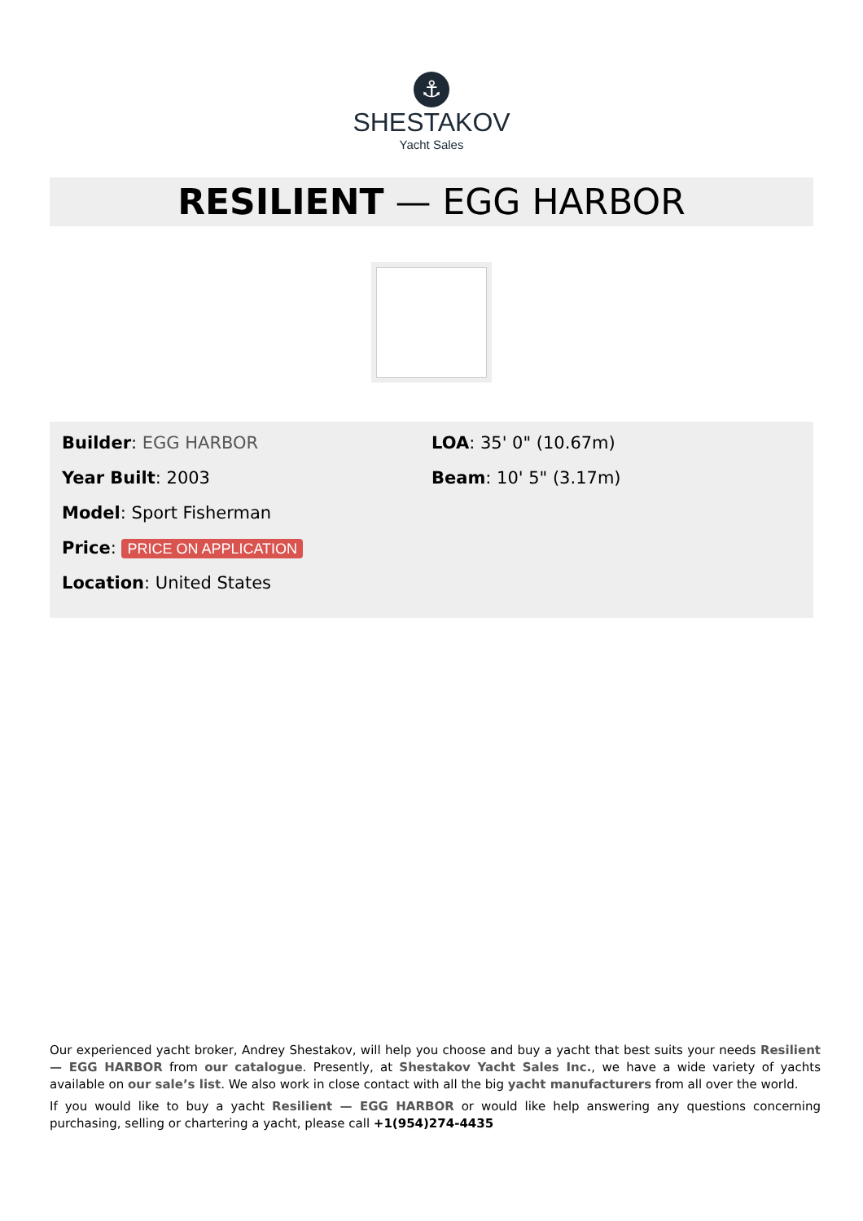⚓
SHESTAKOV
Yacht Sales
RESILIENT — EGG HARBOR
Builder: EGG HARBOR
Year Built: 2003
Model: Sport Fisherman
Price: PRICE ON APPLICATION
Location: United States
LOA: 35' 0" (10.67m)
Beam: 10' 5" (3.17m)
Our experienced yacht broker, Andrey Shestakov, will help you choose and buy a yacht that best suits your needs Resilient — EGG HARBOR from our catalogue. Presently, at Shestakov Yacht Sales Inc., we have a wide variety of yachts available on our sale’s list. We also work in close contact with all the big yacht manufacturers from all over the world.
If you would like to buy a yacht Resilient — EGG HARBOR or would like help answering any questions concerning purchasing, selling or chartering a yacht, please call +1(954)274-4435